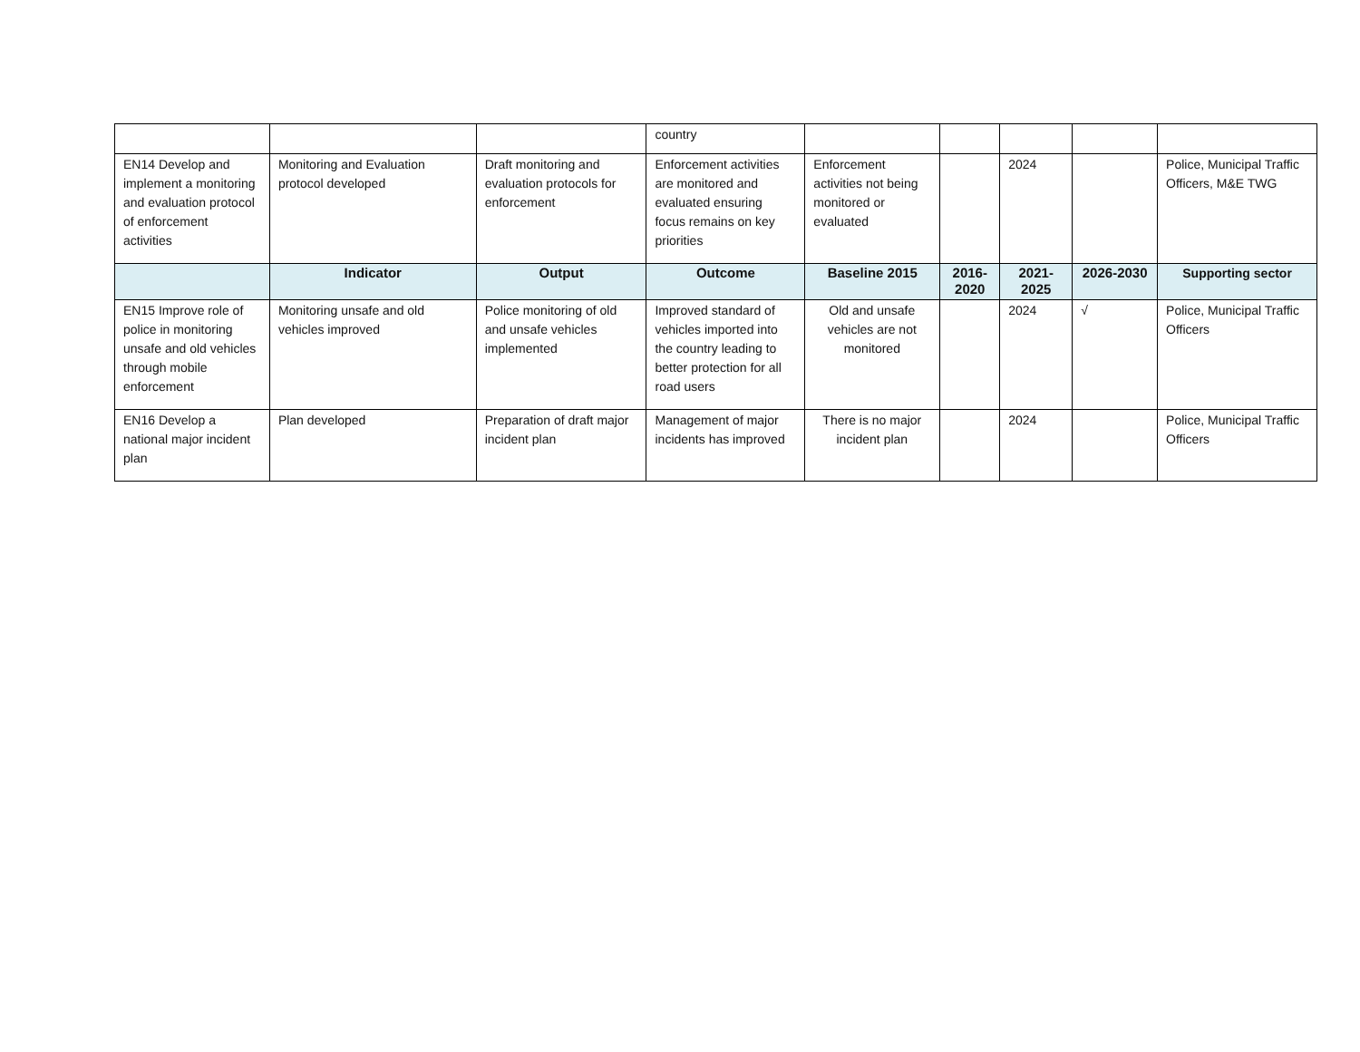| | | | country | | | | | |
| EN14 Develop and implement a monitoring and evaluation protocol of enforcement activities | Monitoring and Evaluation protocol developed | Draft monitoring and evaluation protocols for enforcement | Enforcement activities are monitored and evaluated ensuring focus remains on key priorities | Enforcement activities not being monitored or evaluated | | 2024 | | Police, Municipal Traffic Officers, M&E TWG |
| | Indicator | Output | Outcome | Baseline 2015 | 2016-2020 | 2021-2025 | 2026-2030 | Supporting sector |
| EN15 Improve role of police in monitoring unsafe and old vehicles through mobile enforcement | Monitoring unsafe and old vehicles improved | Police monitoring of old and unsafe vehicles implemented | Improved standard of vehicles imported into the country leading to better protection for all road users | Old and unsafe vehicles are not monitored | | 2024 | √ | Police, Municipal Traffic Officers |
| EN16 Develop a national major incident plan | Plan developed | Preparation of draft major incident plan | Management of major incidents has improved | There is no major incident plan | | 2024 | | Police, Municipal Traffic Officers |